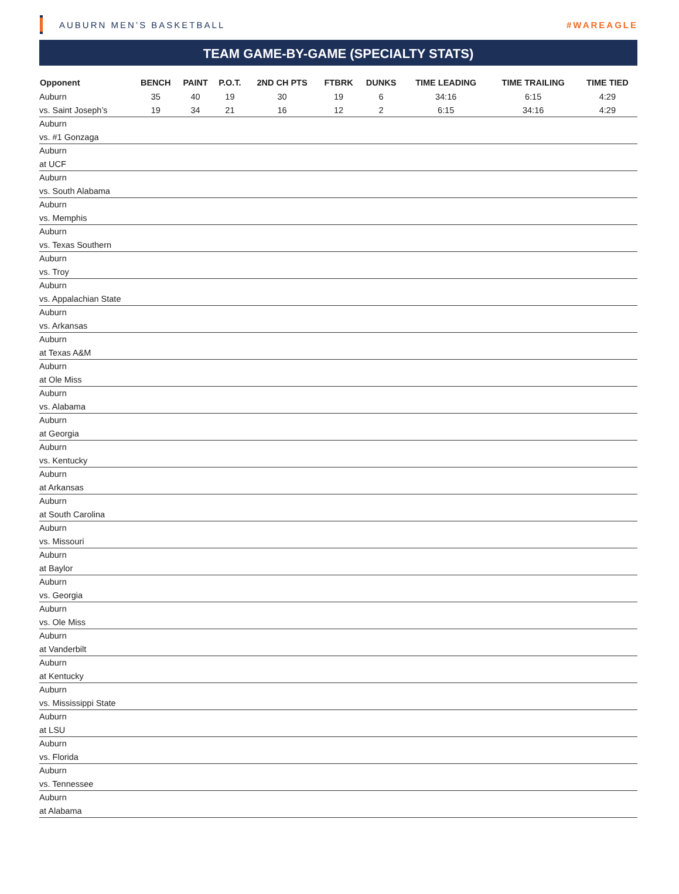AUBURN MEN’S BASKETBALL #WAREAGLE
TEAM GAME-BY-GAME (SPECIALTY STATS)
| Opponent | BENCH | PAINT | P.O.T. | 2ND CH PTS | FTBRK | DUNKS | TIME LEADING | TIME TRAILING | TIME TIED |
| --- | --- | --- | --- | --- | --- | --- | --- | --- | --- |
| Auburn | 35 | 40 | 19 | 30 | 19 | 6 | 34:16 | 6:15 | 4:29 |
| vs. Saint Joseph’s | 19 | 34 | 21 | 16 | 12 | 2 | 6:15 | 34:16 | 4:29 |
| Auburn | | | | | | | | | |
| vs. #1 Gonzaga | | | | | | | | | |
| Auburn | | | | | | | | | |
| at UCF | | | | | | | | | |
| Auburn | | | | | | | | | |
| vs. South Alabama | | | | | | | | | |
| Auburn | | | | | | | | | |
| vs. Memphis | | | | | | | | | |
| Auburn | | | | | | | | | |
| vs. Texas Southern | | | | | | | | | |
| Auburn | | | | | | | | | |
| vs. Troy | | | | | | | | | |
| Auburn | | | | | | | | | |
| vs. Appalachian State | | | | | | | | | |
| Auburn | | | | | | | | | |
| vs. Arkansas | | | | | | | | | |
| Auburn | | | | | | | | | |
| at Texas A&M | | | | | | | | | |
| Auburn | | | | | | | | | |
| at Ole Miss | | | | | | | | | |
| Auburn | | | | | | | | | |
| vs. Alabama | | | | | | | | | |
| Auburn | | | | | | | | | |
| at Georgia | | | | | | | | | |
| Auburn | | | | | | | | | |
| vs. Kentucky | | | | | | | | | |
| Auburn | | | | | | | | | |
| at Arkansas | | | | | | | | | |
| Auburn | | | | | | | | | |
| at South Carolina | | | | | | | | | |
| Auburn | | | | | | | | | |
| vs. Missouri | | | | | | | | | |
| Auburn | | | | | | | | | |
| at Baylor | | | | | | | | | |
| Auburn | | | | | | | | | |
| vs. Georgia | | | | | | | | | |
| Auburn | | | | | | | | | |
| vs. Ole Miss | | | | | | | | | |
| Auburn | | | | | | | | | |
| at Vanderbilt | | | | | | | | | |
| Auburn | | | | | | | | | |
| at Kentucky | | | | | | | | | |
| Auburn | | | | | | | | | |
| vs. Mississippi State | | | | | | | | | |
| Auburn | | | | | | | | | |
| at LSU | | | | | | | | | |
| Auburn | | | | | | | | | |
| vs. Florida | | | | | | | | | |
| Auburn | | | | | | | | | |
| vs. Tennessee | | | | | | | | | |
| Auburn | | | | | | | | | |
| at Alabama | | | | | | | | | |